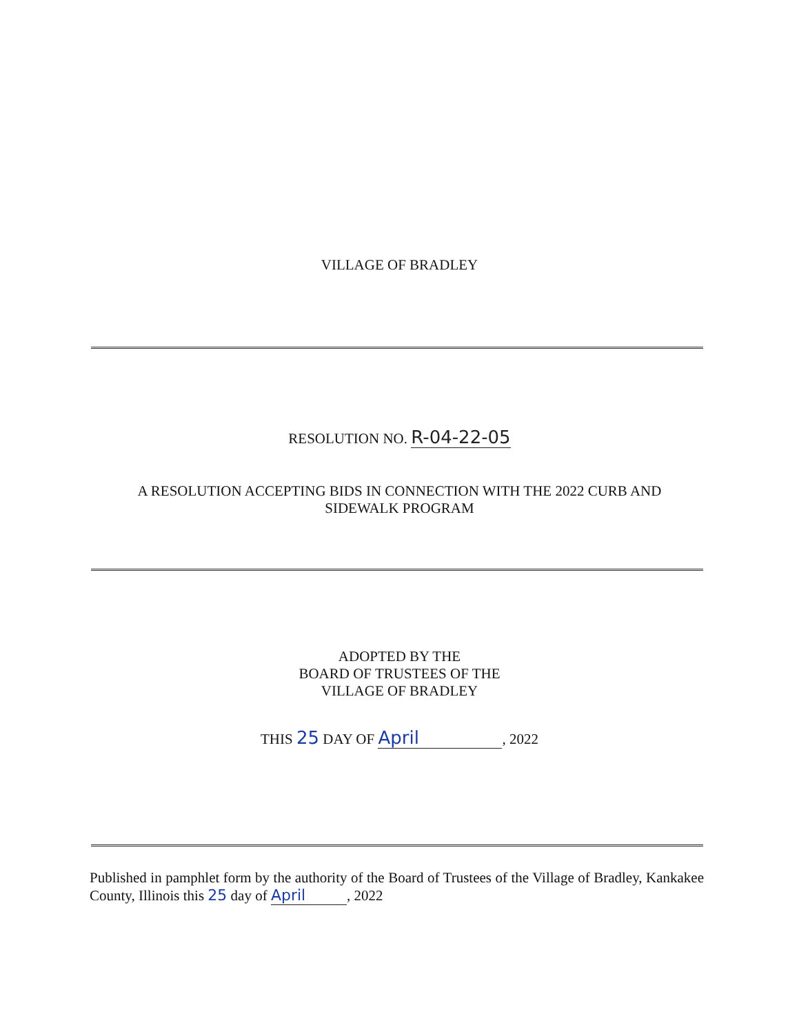VILLAGE OF BRADLEY
RESOLUTION NO. R-04-22-05
A RESOLUTION ACCEPTING BIDS IN CONNECTION WITH THE 2022 CURB AND
SIDEWALK PROGRAM
ADOPTED BY THE
BOARD OF TRUSTEES OF THE
VILLAGE OF BRADLEY
THIS 25 DAY OF April, 2022
Published in pamphlet form by the authority of the Board of Trustees of the Village of Bradley, Kankakee County, Illinois this 25 day of April, 2022